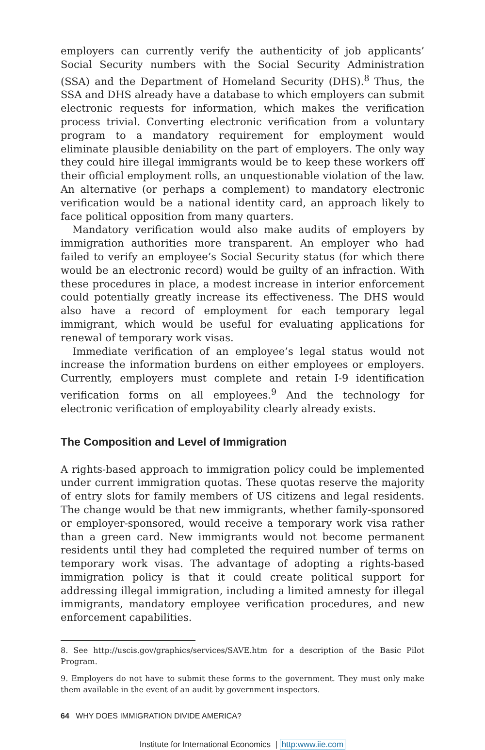employers can currently verify the authenticity of job applicants’ Social Security numbers with the Social Security Administration (SSA) and the Department of Homeland Security (DHS).<sup>8</sup> Thus, the SSA and DHS already have a database to which employers can submit electronic requests for information, which makes the verification process trivial. Converting electronic verification from a voluntary program to a mandatory requirement for employment would eliminate plausible deniability on the part of employers. The only way they could hire illegal immigrants would be to keep these workers off their official employment rolls, an unquestionable violation of the law. An alternative (or perhaps a complement) to mandatory electronic verification would be a national identity card, an approach likely to face political opposition from many quarters.
Mandatory verification would also make audits of employers by immigration authorities more transparent. An employer who had failed to verify an employee’s Social Security status (for which there would be an electronic record) would be guilty of an infraction. With these procedures in place, a modest increase in interior enforcement could potentially greatly increase its effectiveness. The DHS would also have a record of employment for each temporary legal immigrant, which would be useful for evaluating applications for renewal of temporary work visas.
Immediate verification of an employee’s legal status would not increase the information burdens on either employees or employers. Currently, employers must complete and retain I-9 identification verification forms on all employees.<sup>9</sup> And the technology for electronic verification of employability clearly already exists.
The Composition and Level of Immigration
A rights-based approach to immigration policy could be implemented under current immigration quotas. These quotas reserve the majority of entry slots for family members of US citizens and legal residents. The change would be that new immigrants, whether family-sponsored or employer-sponsored, would receive a temporary work visa rather than a green card. New immigrants would not become permanent residents until they had completed the required number of terms on temporary work visas. The advantage of adopting a rights-based immigration policy is that it could create political support for addressing illegal immigration, including a limited amnesty for illegal immigrants, mandatory employee verification procedures, and new enforcement capabilities.
8. See http://uscis.gov/graphics/services/SAVE.htm for a description of the Basic Pilot Program.
9. Employers do not have to submit these forms to the government. They must only make them available in the event of an audit by government inspectors.
64 WHY DOES IMMIGRATION DIVIDE AMERICA?
Institute for International Economics | http:www.iie.com